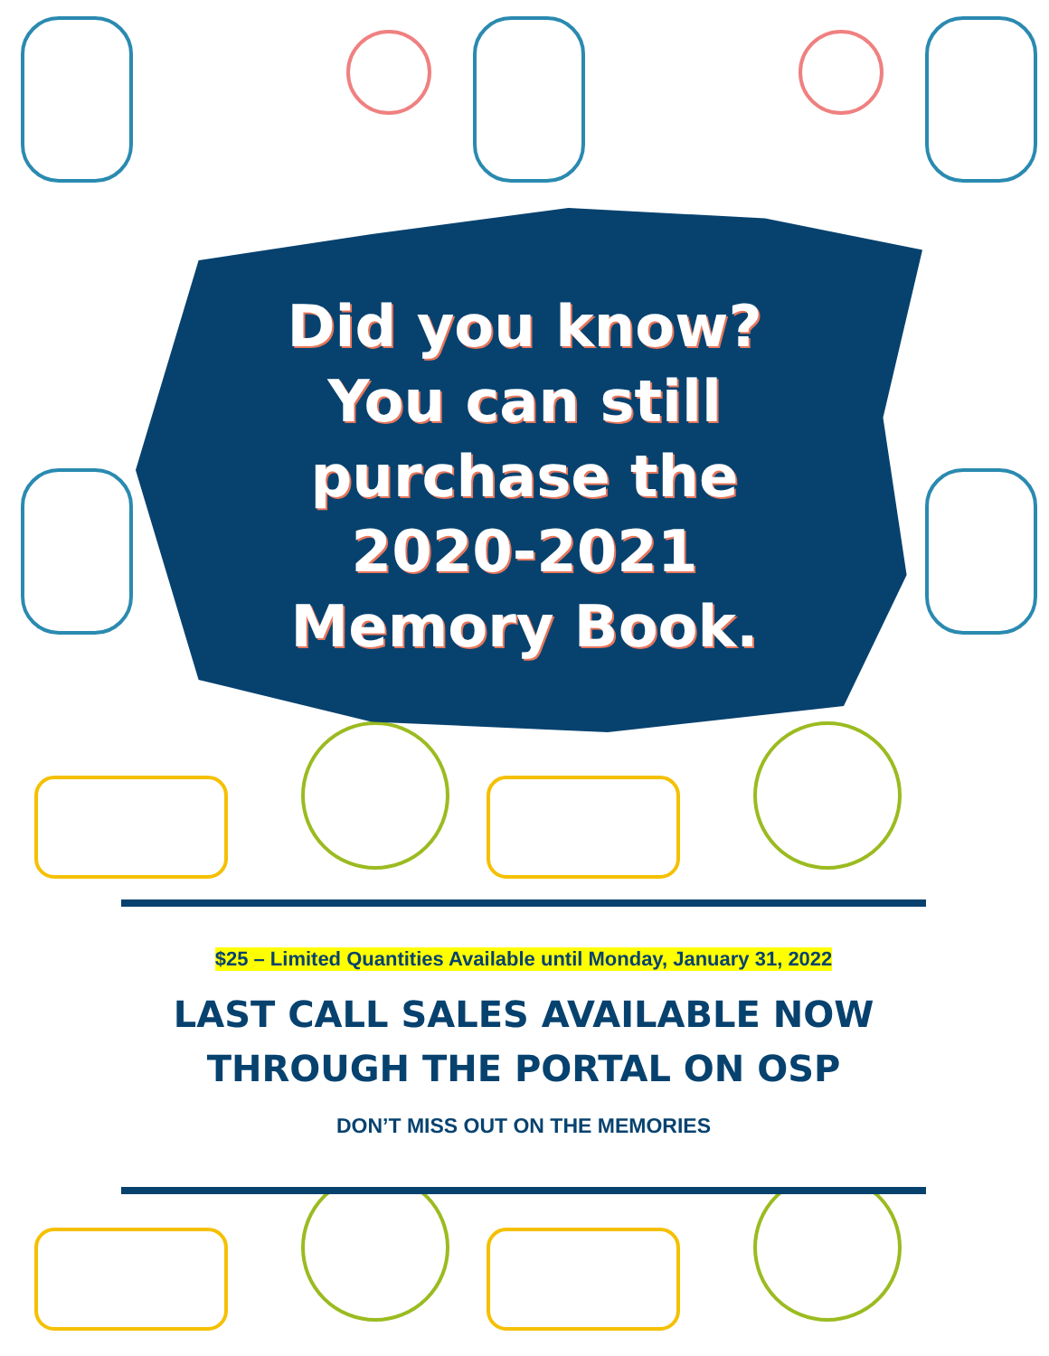Did you know?
You can still
purchase the
2020-2021
Memory Book.
$25 – Limited Quantities Available until Monday, January 31, 2022
LAST CALL SALES AVAILABLE NOW
THROUGH THE PORTAL ON OSP
DON’T MISS OUT ON THE MEMORIES